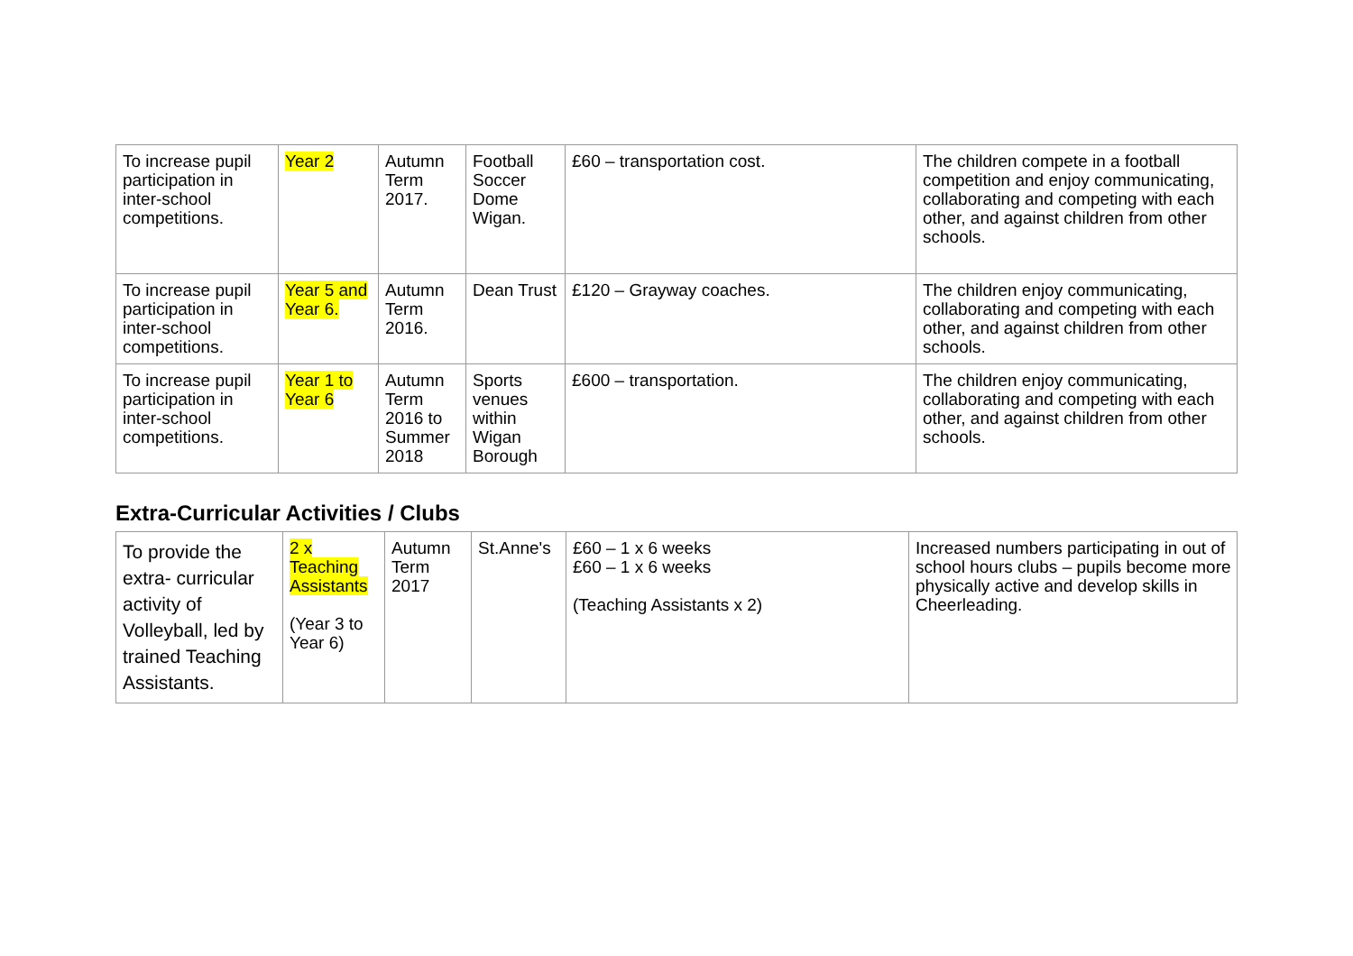| To increase pupil participation in inter-school competitions. | Year 2 | Autumn Term 2017. | Football Soccer Dome Wigan. | £60 – transportation cost. | The children compete in a football competition and enjoy communicating, collaborating and competing with each other, and against children from other schools. |
| To increase pupil participation in inter-school competitions. | Year 5 and Year 6. | Autumn Term 2016. | Dean Trust | £120 – Grayway coaches. | The children enjoy communicating, collaborating and competing with each other, and against children from other schools. |
| To increase pupil participation in inter-school competitions. | Year 1 to Year 6 | Autumn Term 2016 to Summer 2018 | Sports venues within Wigan Borough | £600 – transportation. | The children enjoy communicating, collaborating and competing with each other, and against children from other schools. |
Extra-Curricular Activities / Clubs
| To provide the extra- curricular activity of Volleyball, led by trained Teaching Assistants. | 2 x Teaching Assistants (Year 3 to Year 6) | Autumn Term 2017 | St.Anne's | £60 – 1 x 6 weeks £60 – 1 x 6 weeks (Teaching Assistants x 2) | Increased numbers participating in out of school hours clubs – pupils become more physically active and develop skills in Cheerleading. |